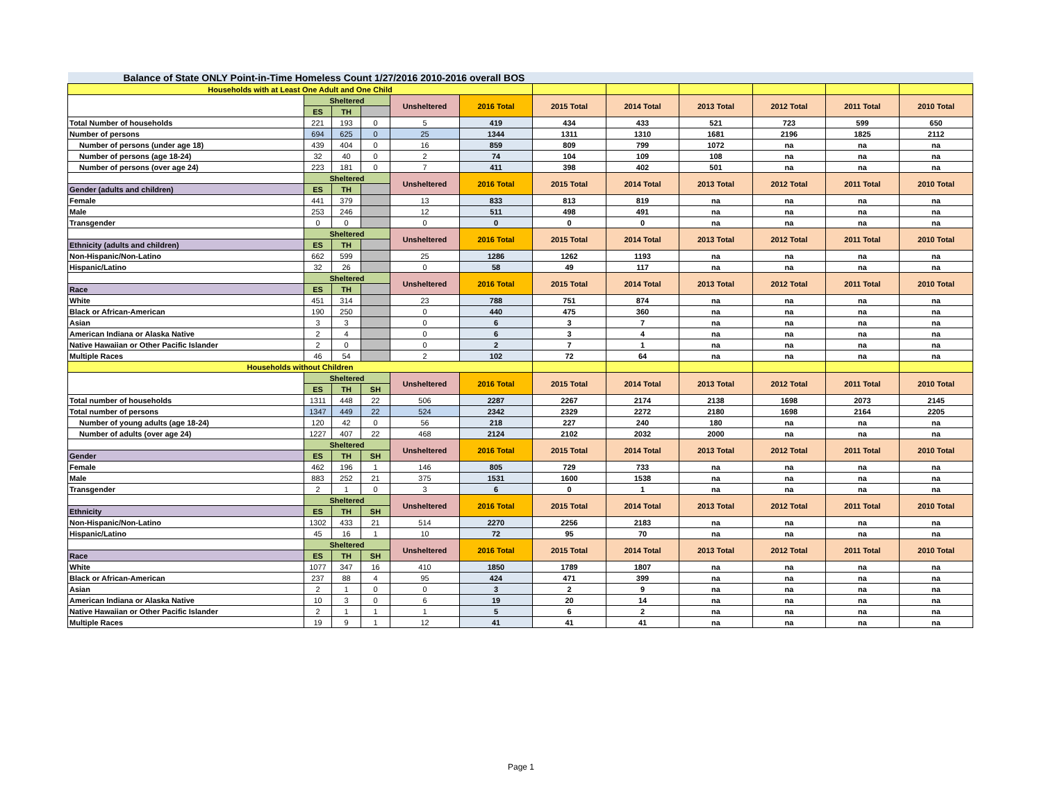| Balance of State ONLY Point-in-Time Homeless Count 1/27/2016 2010-2016 overall BOS | | | | | | | | | | | |
| Households with at Least One Adult and One Child | | | | | | | | | | | |
| | Sheltered | | | Unsheltered | 2016 Total | 2015 Total | 2014 Total | 2013 Total | 2012 Total | 2011 Total | 2010 Total |
| | ES | TH | | | | | | | | | |
| Total Number of households | 221 | 193 | 0 | 5 | 419 | 434 | 433 | 521 | 723 | 599 | 650 |
| Number of persons | 694 | 625 | 0 | 25 | 1344 | 1311 | 1310 | 1681 | 2196 | 1825 | 2112 |
| Number of persons (under age 18) | 439 | 404 | 0 | 16 | 859 | 809 | 799 | 1072 | na | na | na |
| Number of persons (age 18-24) | 32 | 40 | 0 | 2 | 74 | 104 | 109 | 108 | na | na | na |
| Number of persons (over age 24) | 223 | 181 | 0 | 7 | 411 | 398 | 402 | 501 | na | na | na |
| | Sheltered | | | Unsheltered | 2016 Total | 2015 Total | 2014 Total | 2013 Total | 2012 Total | 2011 Total | 2010 Total |
| Gender (adults and children) | ES | TH | | | | | | | | | |
| Female | 441 | 379 | | 13 | 833 | 813 | 819 | na | na | na | na |
| Male | 253 | 246 | | 12 | 511 | 498 | 491 | na | na | na | na |
| Transgender | 0 | 0 | | 0 | 0 | 0 | 0 | na | na | na | na |
| | Sheltered | | | Unsheltered | 2016 Total | 2015 Total | 2014 Total | 2013 Total | 2012 Total | 2011 Total | 2010 Total |
| Ethnicity (adults and children) | ES | TH | | | | | | | | | |
| Non-Hispanic/Non-Latino | 662 | 599 | | 25 | 1286 | 1262 | 1193 | na | na | na | na |
| Hispanic/Latino | 32 | 26 | | 0 | 58 | 49 | 117 | na | na | na | na |
| | Sheltered | | | Unsheltered | 2016 Total | 2015 Total | 2014 Total | 2013 Total | 2012 Total | 2011 Total | 2010 Total |
| Race | ES | TH | | | | | | | | | |
| White | 451 | 314 | | 23 | 788 | 751 | 874 | na | na | na | na |
| Black or African-American | 190 | 250 | | 0 | 440 | 475 | 360 | na | na | na | na |
| Asian | 3 | 3 | | 0 | 6 | 3 | 7 | na | na | na | na |
| American Indiana or Alaska Native | 2 | 4 | | 0 | 6 | 3 | 4 | na | na | na | na |
| Native Hawaiian or Other Pacific Islander | 2 | 0 | | 0 | 2 | 7 | 1 | na | na | na | na |
| Multiple Races | 46 | 54 | | 2 | 102 | 72 | 64 | na | na | na | na |
| Households without Children | | | | | | | | | | | |
| | Sheltered | | | Unsheltered | 2016 Total | 2015 Total | 2014 Total | 2013 Total | 2012 Total | 2011 Total | 2010 Total |
| | ES | TH | SH | | | | | | | | |
| Total number of households | 1311 | 448 | 22 | 506 | 2287 | 2267 | 2174 | 2138 | 1698 | 2073 | 2145 |
| Total number of persons | 1347 | 449 | 22 | 524 | 2342 | 2329 | 2272 | 2180 | 1698 | 2164 | 2205 |
| Number of young adults (age 18-24) | 120 | 42 | 0 | 56 | 218 | 227 | 240 | 180 | na | na | na |
| Number of adults (over age 24) | 1227 | 407 | 22 | 468 | 2124 | 2102 | 2032 | 2000 | na | na | na |
| | Sheltered | | | Unsheltered | 2016 Total | 2015 Total | 2014 Total | 2013 Total | 2012 Total | 2011 Total | 2010 Total |
| Gender | ES | TH | SH | | | | | | | | |
| Female | 462 | 196 | 1 | 146 | 805 | 729 | 733 | na | na | na | na |
| Male | 883 | 252 | 21 | 375 | 1531 | 1600 | 1538 | na | na | na | na |
| Transgender | 2 | 1 | 0 | 3 | 6 | 0 | 1 | na | na | na | na |
| | Sheltered | | | Unsheltered | 2016 Total | 2015 Total | 2014 Total | 2013 Total | 2012 Total | 2011 Total | 2010 Total |
| Ethnicity | ES | TH | SH | | | | | | | | |
| Non-Hispanic/Non-Latino | 1302 | 433 | 21 | 514 | 2270 | 2256 | 2183 | na | na | na | na |
| Hispanic/Latino | 45 | 16 | 1 | 10 | 72 | 95 | 70 | na | na | na | na |
| | Sheltered | | | Unsheltered | 2016 Total | 2015 Total | 2014 Total | 2013 Total | 2012 Total | 2011 Total | 2010 Total |
| Race | ES | TH | SH | | | | | | | | |
| White | 1077 | 347 | 16 | 410 | 1850 | 1789 | 1807 | na | na | na | na |
| Black or African-American | 237 | 88 | 4 | 95 | 424 | 471 | 399 | na | na | na | na |
| Asian | 2 | 1 | 0 | 0 | 3 | 2 | 9 | na | na | na | na |
| American Indiana or Alaska Native | 10 | 3 | 0 | 6 | 19 | 20 | 14 | na | na | na | na |
| Native Hawaiian or Other Pacific Islander | 2 | 1 | 1 | 1 | 5 | 6 | 2 | na | na | na | na |
| Multiple Races | 19 | 9 | 1 | 12 | 41 | 41 | 41 | na | na | na | na |
Page 1